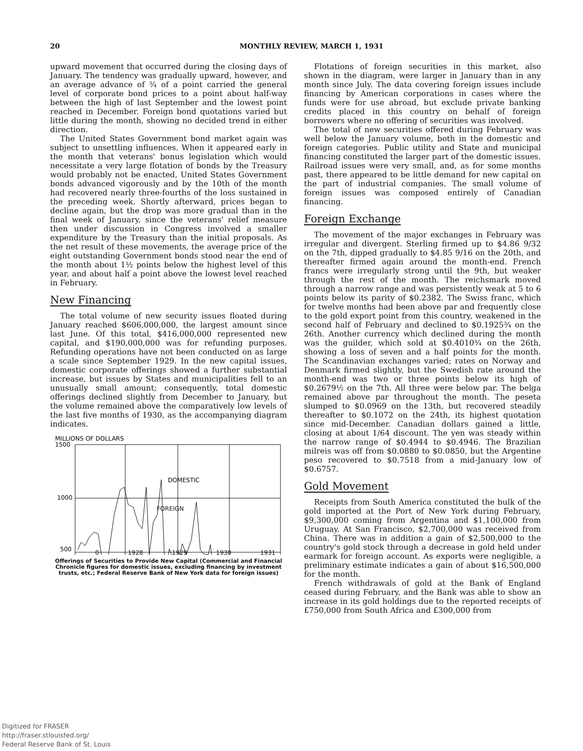20
MONTHLY REVIEW, MARCH 1, 1931
upward movement that occurred during the closing days of January. The tendency was gradually upward, however, and an average advance of ¾ of a point carried the general level of corporate bond prices to a point about half-way between the high of last September and the lowest point reached in December. Foreign bond quotations varied but little during the month, showing no decided trend in either direction.
The United States Government bond market again was subject to unsettling influences. When it appeared early in the month that veterans' bonus legislation which would necessitate a very large flotation of bonds by the Treasury would probably not be enacted, United States Government bonds advanced vigorously and by the 10th of the month had recovered nearly three-fourths of the loss sustained in the preceding week. Shortly afterward, prices began to decline again, but the drop was more gradual than in the final week of January, since the veterans' relief measure then under discussion in Congress involved a smaller expenditure by the Treasury than the initial proposals. As the net result of these movements, the average price of the eight outstanding Government bonds stood near the end of the month about 1½ points below the highest level of this year, and about half a point above the lowest level reached in February.
New Financing
The total volume of new security issues floated during January reached $606,000,000, the largest amount since last June. Of this total, $416,000,000 represented new capital, and $190,000,000 was for refunding purposes. Refunding operations have not been conducted on as large a scale since September 1929. In the new capital issues, domestic corporate offerings showed a further substantial increase, but issues by States and municipalities fell to an unusually small amount; consequently, total domestic offerings declined slightly from December to January, but the volume remained above the comparatively low levels of the last five months of 1930, as the accompanying diagram indicates.
MILLIONS OF DOLLARS
1500
1000
500
DOMESTIC
FOREIGN
0 1928 1929 1930 1931
Offerings of Securities to Provide New Capital (Commercial and Financial Chronicle figures for domestic issues, excluding financing by investment trusts, etc.; Federal Reserve Bank of New York data for foreign issues)
Flotations of foreign securities in this market, also shown in the diagram, were larger in January than in any month since July. The data covering foreign issues include financing by American corporations in cases where the funds were for use abroad, but exclude private banking credits placed in this country on behalf of foreign borrowers where no offering of securities was involved.
The total of new securities offered during February was well below the January volume, both in the domestic and foreign categories. Public utility and State and municipal financing constituted the larger part of the domestic issues. Railroad issues were very small, and, as for some months past, there appeared to be little demand for new capital on the part of industrial companies. The small volume of foreign issues was composed entirely of Canadian financing.
Foreign Exchange
The movement of the major exchanges in February was irregular and divergent. Sterling firmed up to $4.86 9/32 on the 7th, dipped gradually to $4.85 9/16 on the 20th, and thereafter firmed again around the month-end. French francs were irregularly strong until the 9th, but weaker through the rest of the month. The reichsmark moved through a narrow range and was persistently weak at 5 to 6 points below its parity of $0.2382. The Swiss franc, which for twelve months had been above par and frequently close to the gold export point from this country, weakened in the second half of February and declined to $0.1925¾ on the 26th. Another currency which declined during the month was the guilder, which sold at $0.4010¾ on the 26th, showing a loss of seven and a half points for the month. The Scandinavian exchanges varied; rates on Norway and Denmark firmed slightly, but the Swedish rate around the month-end was two or three points below its high of $0.2679½ on the 7th. All three were below par. The belga remained above par throughout the month. The peseta slumped to $0.0969 on the 13th, but recovered steadily thereafter to $0.1072 on the 24th, its highest quotation since mid-December. Canadian dollars gained a little, closing at about 1/64 discount. The yen was steady within the narrow range of $0.4944 to $0.4946. The Brazilian milreis was off from $0.0880 to $0.0850, but the Argentine peso recovered to $0.7518 from a mid-January low of $0.6757.
Gold Movement
Receipts from South America constituted the bulk of the gold imported at the Port of New York during February, $9,300,000 coming from Argentina and $1,100,000 from Uruguay. At San Francisco, $2,700,000 was received from China. There was in addition a gain of $2,500,000 to the country's gold stock through a decrease in gold held under earmark for foreign account. As exports were negligible, a preliminary estimate indicates a gain of about $16,500,000 for the month.
French withdrawals of gold at the Bank of England ceased during February, and the Bank was able to show an increase in its gold holdings due to the reported receipts of £750,000 from South Africa and £300,000 from
Digitized for FRASER
http://fraser.stlouisfed.org/
Federal Reserve Bank of St. Louis